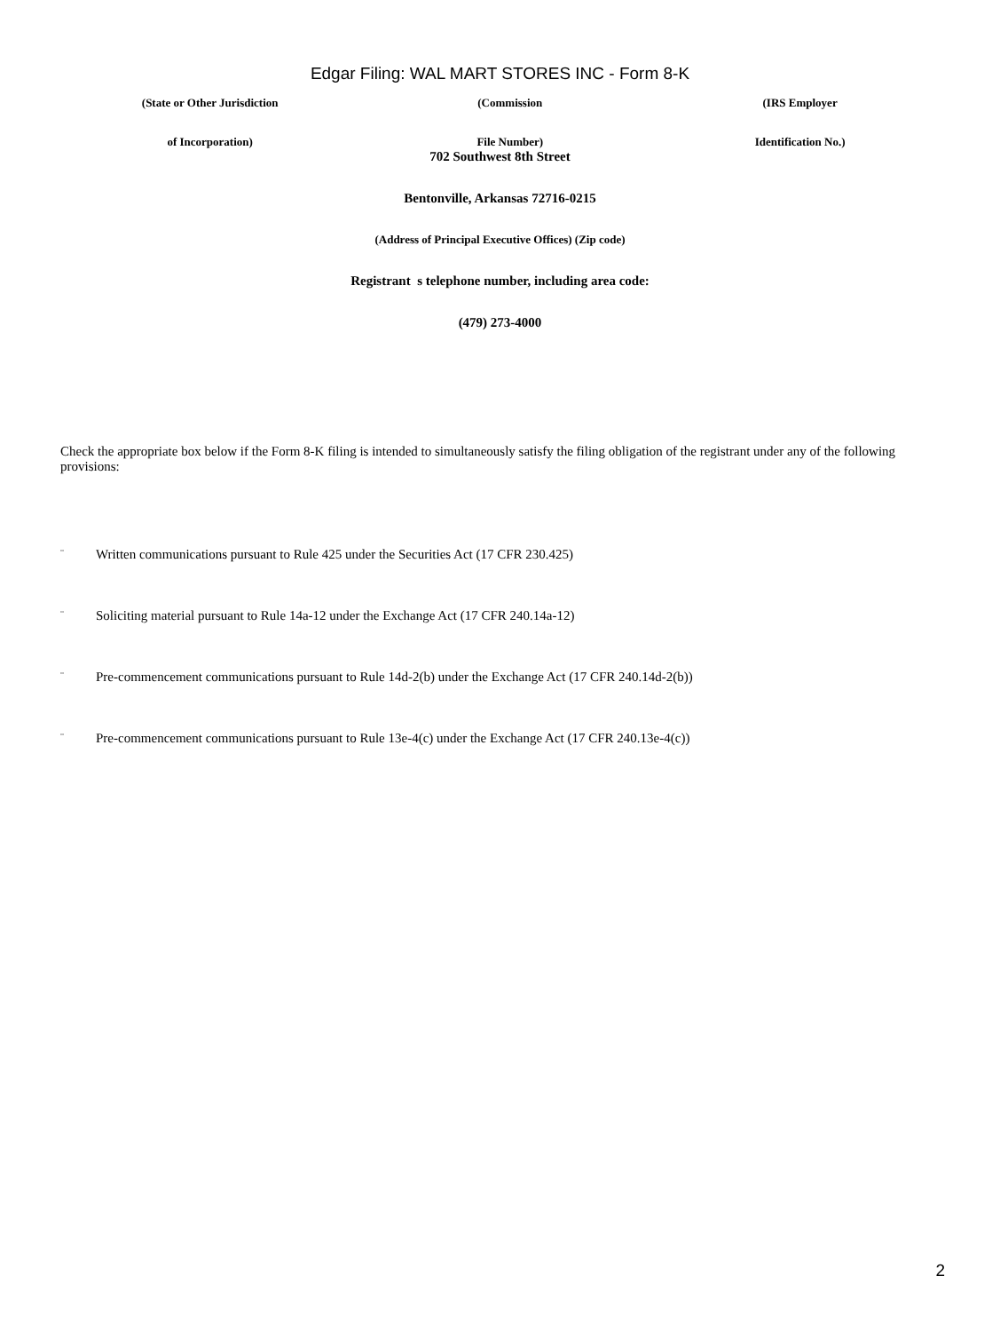Edgar Filing: WAL MART STORES INC - Form 8-K
| (State or Other Jurisdiction | (Commission | (IRS Employer |
| of Incorporation) | File Number) | Identification No.) |
702 Southwest 8th Street
Bentonville, Arkansas 72716-0215
(Address of Principal Executive Offices) (Zip code)
Registrant s telephone number, including area code:
(479) 273-4000
Check the appropriate box below if the Form 8-K filing is intended to simultaneously satisfy the filing obligation of the registrant under any of the following provisions:
¨ Written communications pursuant to Rule 425 under the Securities Act (17 CFR 230.425)
¨ Soliciting material pursuant to Rule 14a-12 under the Exchange Act (17 CFR 240.14a-12)
¨ Pre-commencement communications pursuant to Rule 14d-2(b) under the Exchange Act (17 CFR 240.14d-2(b))
¨ Pre-commencement communications pursuant to Rule 13e-4(c) under the Exchange Act (17 CFR 240.13e-4(c))
2